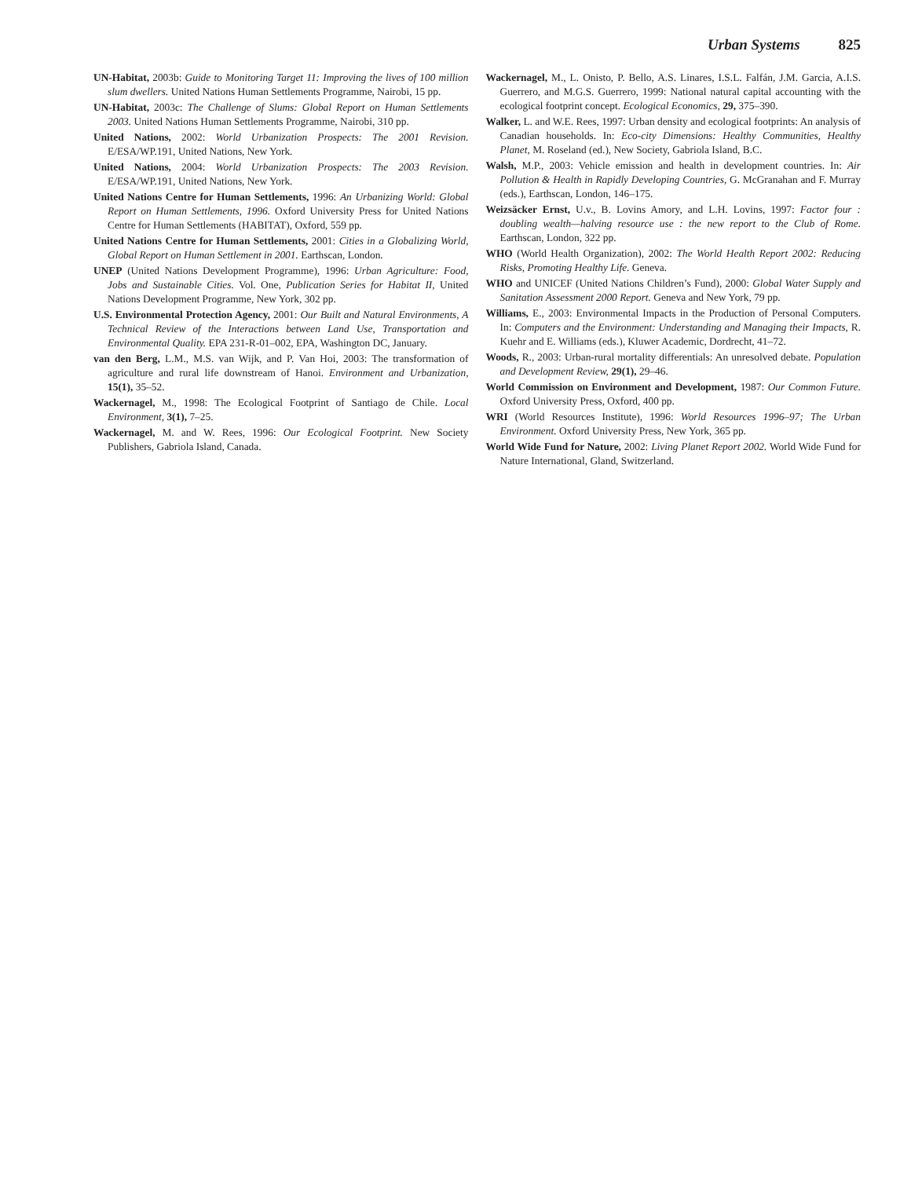Urban Systems 825
UN-Habitat, 2003b: Guide to Monitoring Target 11: Improving the lives of 100 million slum dwellers. United Nations Human Settlements Programme, Nairobi, 15 pp.
UN-Habitat, 2003c: The Challenge of Slums: Global Report on Human Settlements 2003. United Nations Human Settlements Programme, Nairobi, 310 pp.
United Nations, 2002: World Urbanization Prospects: The 2001 Revision. E/ESA/WP.191, United Nations, New York.
United Nations, 2004: World Urbanization Prospects: The 2003 Revision. E/ESA/WP.191, United Nations, New York.
United Nations Centre for Human Settlements, 1996: An Urbanizing World: Global Report on Human Settlements, 1996. Oxford University Press for United Nations Centre for Human Settlements (HABITAT), Oxford, 559 pp.
United Nations Centre for Human Settlements, 2001: Cities in a Globalizing World, Global Report on Human Settlement in 2001. Earthscan, London.
UNEP (United Nations Development Programme), 1996: Urban Agriculture: Food, Jobs and Sustainable Cities. Vol. One, Publication Series for Habitat II, United Nations Development Programme, New York, 302 pp.
U.S. Environmental Protection Agency, 2001: Our Built and Natural Environments, A Technical Review of the Interactions between Land Use, Transportation and Environmental Quality. EPA 231-R-01–002, EPA, Washington DC, January.
van den Berg, L.M., M.S. van Wijk, and P. Van Hoi, 2003: The transformation of agriculture and rural life downstream of Hanoi. Environment and Urbanization, 15(1), 35–52.
Wackernagel, M., 1998: The Ecological Footprint of Santiago de Chile. Local Environment, 3(1), 7–25.
Wackernagel, M. and W. Rees, 1996: Our Ecological Footprint. New Society Publishers, Gabriola Island, Canada.
Wackernagel, M., L. Onisto, P. Bello, A.S. Linares, I.S.L. Falfán, J.M. Garcia, A.I.S. Guerrero, and M.G.S. Guerrero, 1999: National natural capital accounting with the ecological footprint concept. Ecological Economics, 29, 375–390.
Walker, L. and W.E. Rees, 1997: Urban density and ecological footprints: An analysis of Canadian households. In: Eco-city Dimensions: Healthy Communities, Healthy Planet, M. Roseland (ed.), New Society, Gabriola Island, B.C.
Walsh, M.P., 2003: Vehicle emission and health in development countries. In: Air Pollution & Health in Rapidly Developing Countries, G. McGranahan and F. Murray (eds.), Earthscan, London, 146–175.
Weizsäcker Ernst, U.v., B. Lovins Amory, and L.H. Lovins, 1997: Factor four : doubling wealth—halving resource use : the new report to the Club of Rome. Earthscan, London, 322 pp.
WHO (World Health Organization), 2002: The World Health Report 2002: Reducing Risks, Promoting Healthy Life. Geneva.
WHO and UNICEF (United Nations Children’s Fund), 2000: Global Water Supply and Sanitation Assessment 2000 Report. Geneva and New York, 79 pp.
Williams, E., 2003: Environmental Impacts in the Production of Personal Computers. In: Computers and the Environment: Understanding and Managing their Impacts, R. Kuehr and E. Williams (eds.), Kluwer Academic, Dordrecht, 41–72.
Woods, R., 2003: Urban-rural mortality differentials: An unresolved debate. Population and Development Review, 29(1), 29–46.
World Commission on Environment and Development, 1987: Our Common Future. Oxford University Press, Oxford, 400 pp.
WRI (World Resources Institute), 1996: World Resources 1996–97; The Urban Environment. Oxford University Press, New York, 365 pp.
World Wide Fund for Nature, 2002: Living Planet Report 2002. World Wide Fund for Nature International, Gland, Switzerland.